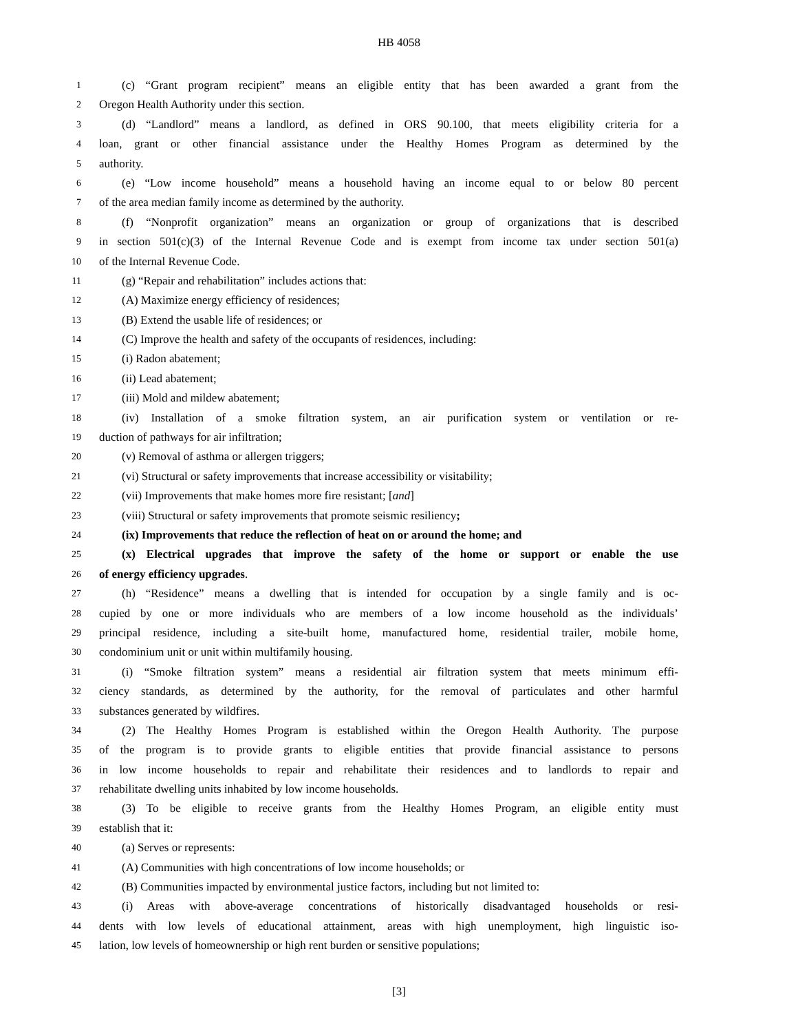HB 4058
1 (c) “Grant program recipient” means an eligible entity that has been awarded a grant from the
2 Oregon Health Authority under this section.
3 (d) “Landlord” means a landlord, as defined in ORS 90.100, that meets eligibility criteria for a
4 loan, grant or other financial assistance under the Healthy Homes Program as determined by the
5 authority.
6 (e) “Low income household” means a household having an income equal to or below 80 percent
7 of the area median family income as determined by the authority.
8 (f) “Nonprofit organization” means an organization or group of organizations that is described
9 in section 501(c)(3) of the Internal Revenue Code and is exempt from income tax under section 501(a)
10 of the Internal Revenue Code.
11 (g) “Repair and rehabilitation” includes actions that:
12 (A) Maximize energy efficiency of residences;
13 (B) Extend the usable life of residences; or
14 (C) Improve the health and safety of the occupants of residences, including:
15 (i) Radon abatement;
16 (ii) Lead abatement;
17 (iii) Mold and mildew abatement;
18 (iv) Installation of a smoke filtration system, an air purification system or ventilation or re-
19 duction of pathways for air infiltration;
20 (v) Removal of asthma or allergen triggers;
21 (vi) Structural or safety improvements that increase accessibility or visitability;
22 (vii) Improvements that make homes more fire resistant; [and]
23 (viii) Structural or safety improvements that promote seismic resiliency;
24 (ix) Improvements that reduce the reflection of heat on or around the home; and
25 (x) Electrical upgrades that improve the safety of the home or support or enable the use
26 of energy efficiency upgrades.
27 (h) “Residence” means a dwelling that is intended for occupation by a single family and is oc-
28 cupied by one or more individuals who are members of a low income household as the individuals’
29 principal residence, including a site-built home, manufactured home, residential trailer, mobile home,
30 condominium unit or unit within multifamily housing.
31 (i) “Smoke filtration system” means a residential air filtration system that meets minimum effi-
32 ciency standards, as determined by the authority, for the removal of particulates and other harmful
33 substances generated by wildfires.
34 (2) The Healthy Homes Program is established within the Oregon Health Authority. The purpose
35 of the program is to provide grants to eligible entities that provide financial assistance to persons
36 in low income households to repair and rehabilitate their residences and to landlords to repair and
37 rehabilitate dwelling units inhabited by low income households.
38 (3) To be eligible to receive grants from the Healthy Homes Program, an eligible entity must
39 establish that it:
40 (a) Serves or represents:
41 (A) Communities with high concentrations of low income households; or
42 (B) Communities impacted by environmental justice factors, including but not limited to:
43 (i) Areas with above-average concentrations of historically disadvantaged households or resi-
44 dents with low levels of educational attainment, areas with high unemployment, high linguistic iso-
45 lation, low levels of homeownership or high rent burden or sensitive populations;
[3]